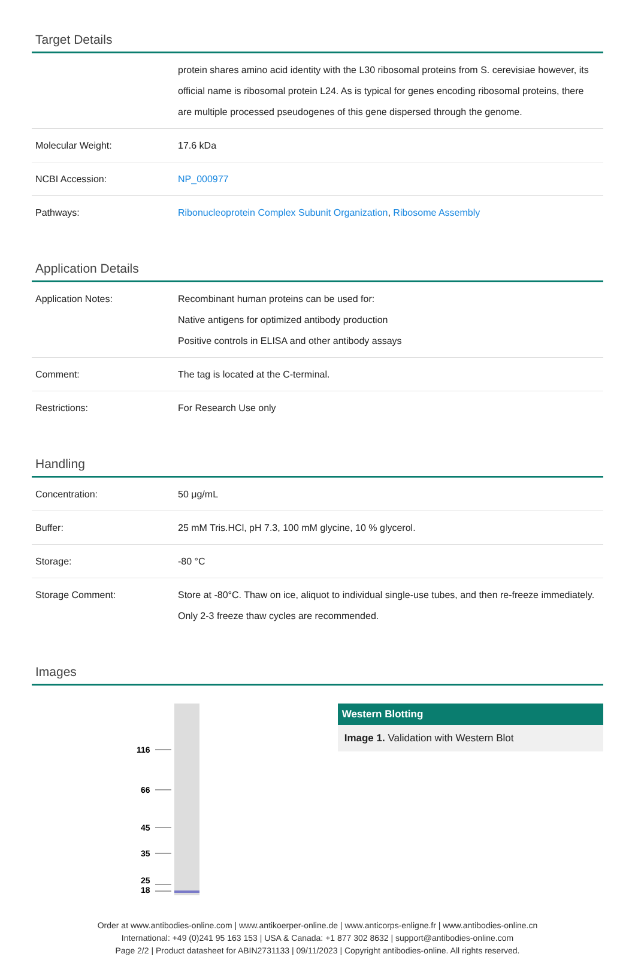Target Details
| | protein shares amino acid identity with the L30 ribosomal proteins from S. cerevisiae however, its official name is ribosomal protein L24. As is typical for genes encoding ribosomal proteins, there are multiple processed pseudogenes of this gene dispersed through the genome. |
| Molecular Weight: | 17.6 kDa |
| NCBI Accession: | NP_000977 |
| Pathways: | Ribonucleoprotein Complex Subunit Organization , Ribosome Assembly |
Application Details
| Application Notes: | Recombinant human proteins can be used for: Native antigens for optimized antibody production Positive controls in ELISA and other antibody assays |
| Comment: | The tag is located at the C-terminal. |
| Restrictions: | For Research Use only |
Handling
| Concentration: | 50 μg/mL |
| Buffer: | 25 mM Tris.HCl, pH 7.3, 100 mM glycine, 10 % glycerol. |
| Storage: | -80 °C |
| Storage Comment: | Store at -80°C. Thaw on ice, aliquot to individual single-use tubes, and then re-freeze immediately. Only 2-3 freeze thaw cycles are recommended. |
Images
116
66
45
35
25
18
Western Blotting
Image 1. Validation with Western Blot
Order at www.antibodies-online.com | www.antikoerper-online.de | www.anticorps-enligne.fr | www.antibodies-online.cn
International: +49 (0)241 95 163 153 | USA & Canada: +1 877 302 8632 | support@antibodies-online.com
Page 2/2 | Product datasheet for ABIN2731133 | 09/11/2023 | Copyright antibodies-online. All rights reserved.